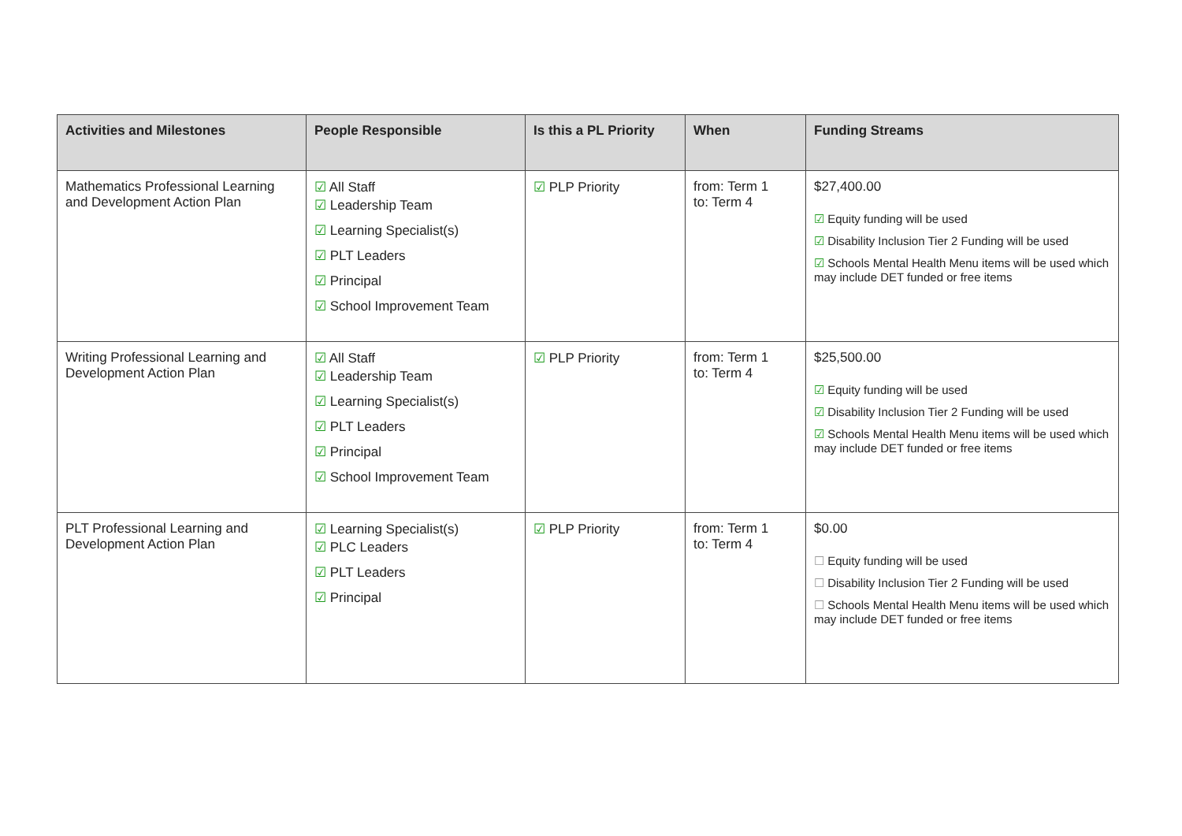| Activities and Milestones | People Responsible | Is this a PL Priority | When | Funding Streams |
| --- | --- | --- | --- | --- |
| Mathematics Professional Learning and Development Action Plan | ☑ All Staff ☑ Leadership Team ☑ Learning Specialist(s) ☑ PLT Leaders ☑ Principal ☑ School Improvement Team | ☑ PLP Priority | from: Term 1 to: Term 4 | $27,400.00 ☑ Equity funding will be used ☑ Disability Inclusion Tier 2 Funding will be used ☑ Schools Mental Health Menu items will be used which may include DET funded or free items |
| Writing Professional Learning and Development Action Plan | ☑ All Staff ☑ Leadership Team ☑ Learning Specialist(s) ☑ PLT Leaders ☑ Principal ☑ School Improvement Team | ☑ PLP Priority | from: Term 1 to: Term 4 | $25,500.00 ☑ Equity funding will be used ☑ Disability Inclusion Tier 2 Funding will be used ☑ Schools Mental Health Menu items will be used which may include DET funded or free items |
| PLT Professional Learning and Development Action Plan | ☑ Learning Specialist(s) ☑ PLC Leaders ☑ PLT Leaders ☑ Principal | ☑ PLP Priority | from: Term 1 to: Term 4 | $0.00 ☐ Equity funding will be used ☐ Disability Inclusion Tier 2 Funding will be used ☐ Schools Mental Health Menu items will be used which may include DET funded or free items |